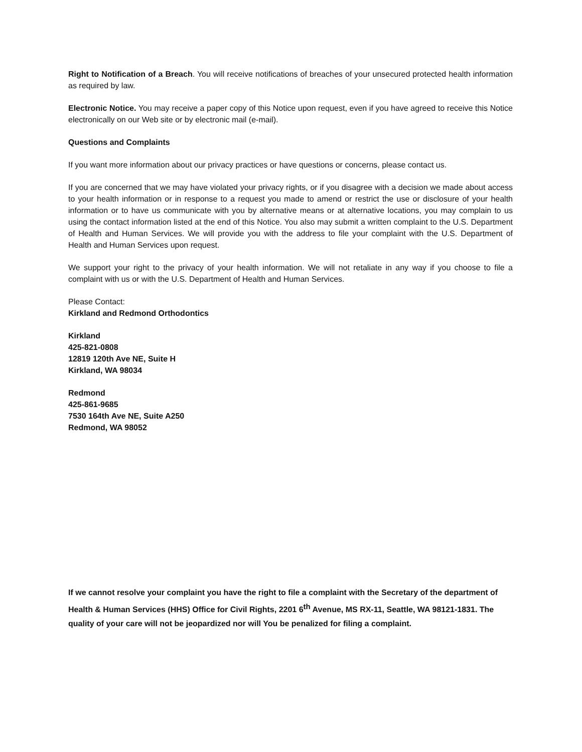Right to Notification of a Breach. You will receive notifications of breaches of your unsecured protected health information as required by law.
Electronic Notice. You may receive a paper copy of this Notice upon request, even if you have agreed to receive this Notice electronically on our Web site or by electronic mail (e-mail).
Questions and Complaints
If you want more information about our privacy practices or have questions or concerns, please contact us.
If you are concerned that we may have violated your privacy rights, or if you disagree with a decision we made about access to your health information or in response to a request you made to amend or restrict the use or disclosure of your health information or to have us communicate with you by alternative means or at alternative locations, you may complain to us using the contact information listed at the end of this Notice. You also may submit a written complaint to the U.S. Department of Health and Human Services. We will provide you with the address to file your complaint with the U.S. Department of Health and Human Services upon request.
We support your right to the privacy of your health information. We will not retaliate in any way if you choose to file a complaint with us or with the U.S. Department of Health and Human Services.
Please Contact:
Kirkland and Redmond Orthodontics
Kirkland
425-821-0808
12819 120th Ave NE, Suite H
Kirkland, WA 98034
Redmond
425-861-9685
7530 164th Ave NE, Suite A250
Redmond, WA 98052
If we cannot resolve your complaint you have the right to file a complaint with the Secretary of the department of Health & Human Services (HHS) Office for Civil Rights, 2201 6<sup>th</sup> Avenue, MS RX-11, Seattle, WA 98121-1831. The quality of your care will not be jeopardized nor will You be penalized for filing a complaint.